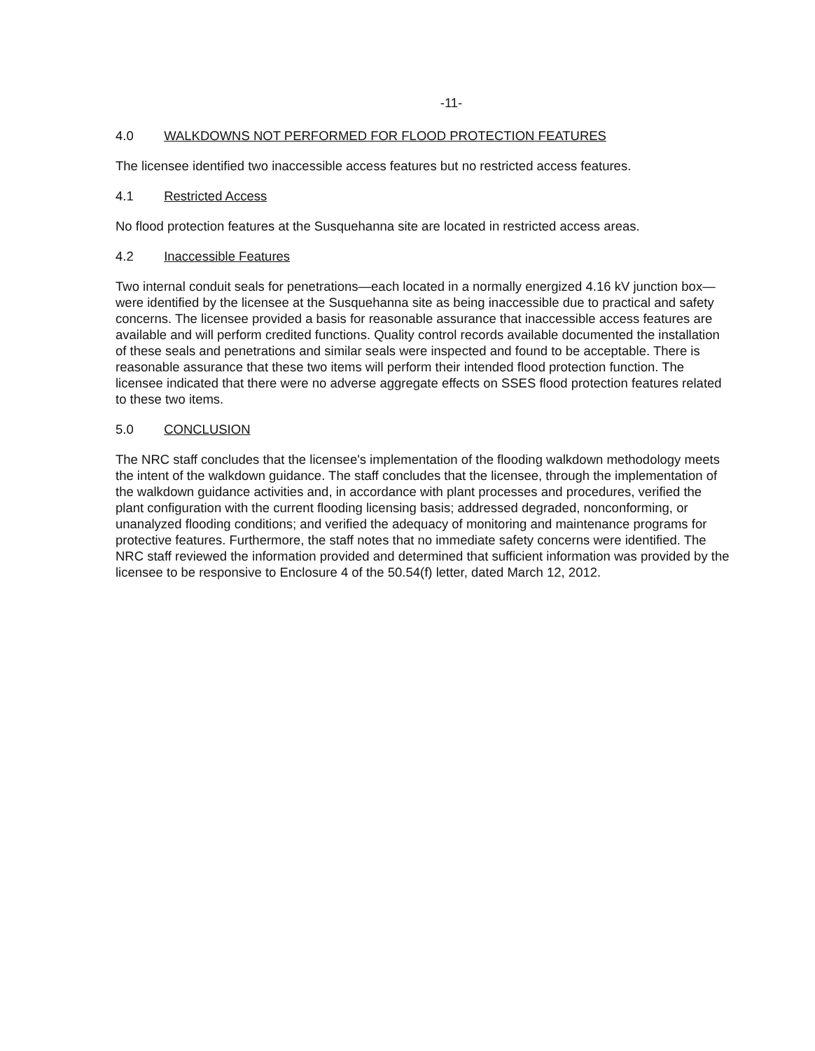-11-
4.0 WALKDOWNS NOT PERFORMED FOR FLOOD PROTECTION FEATURES
The licensee identified two inaccessible access features but no restricted access features.
4.1 Restricted Access
No flood protection features at the Susquehanna site are located in restricted access areas.
4.2 Inaccessible Features
Two internal conduit seals for penetrations—each located in a normally energized 4.16 kV junction box—were identified by the licensee at the Susquehanna site as being inaccessible due to practical and safety concerns. The licensee provided a basis for reasonable assurance that inaccessible access features are available and will perform credited functions. Quality control records available documented the installation of these seals and penetrations and similar seals were inspected and found to be acceptable. There is reasonable assurance that these two items will perform their intended flood protection function. The licensee indicated that there were no adverse aggregate effects on SSES flood protection features related to these two items.
5.0 CONCLUSION
The NRC staff concludes that the licensee's implementation of the flooding walkdown methodology meets the intent of the walkdown guidance. The staff concludes that the licensee, through the implementation of the walkdown guidance activities and, in accordance with plant processes and procedures, verified the plant configuration with the current flooding licensing basis; addressed degraded, nonconforming, or unanalyzed flooding conditions; and verified the adequacy of monitoring and maintenance programs for protective features. Furthermore, the staff notes that no immediate safety concerns were identified. The NRC staff reviewed the information provided and determined that sufficient information was provided by the licensee to be responsive to Enclosure 4 of the 50.54(f) letter, dated March 12, 2012.